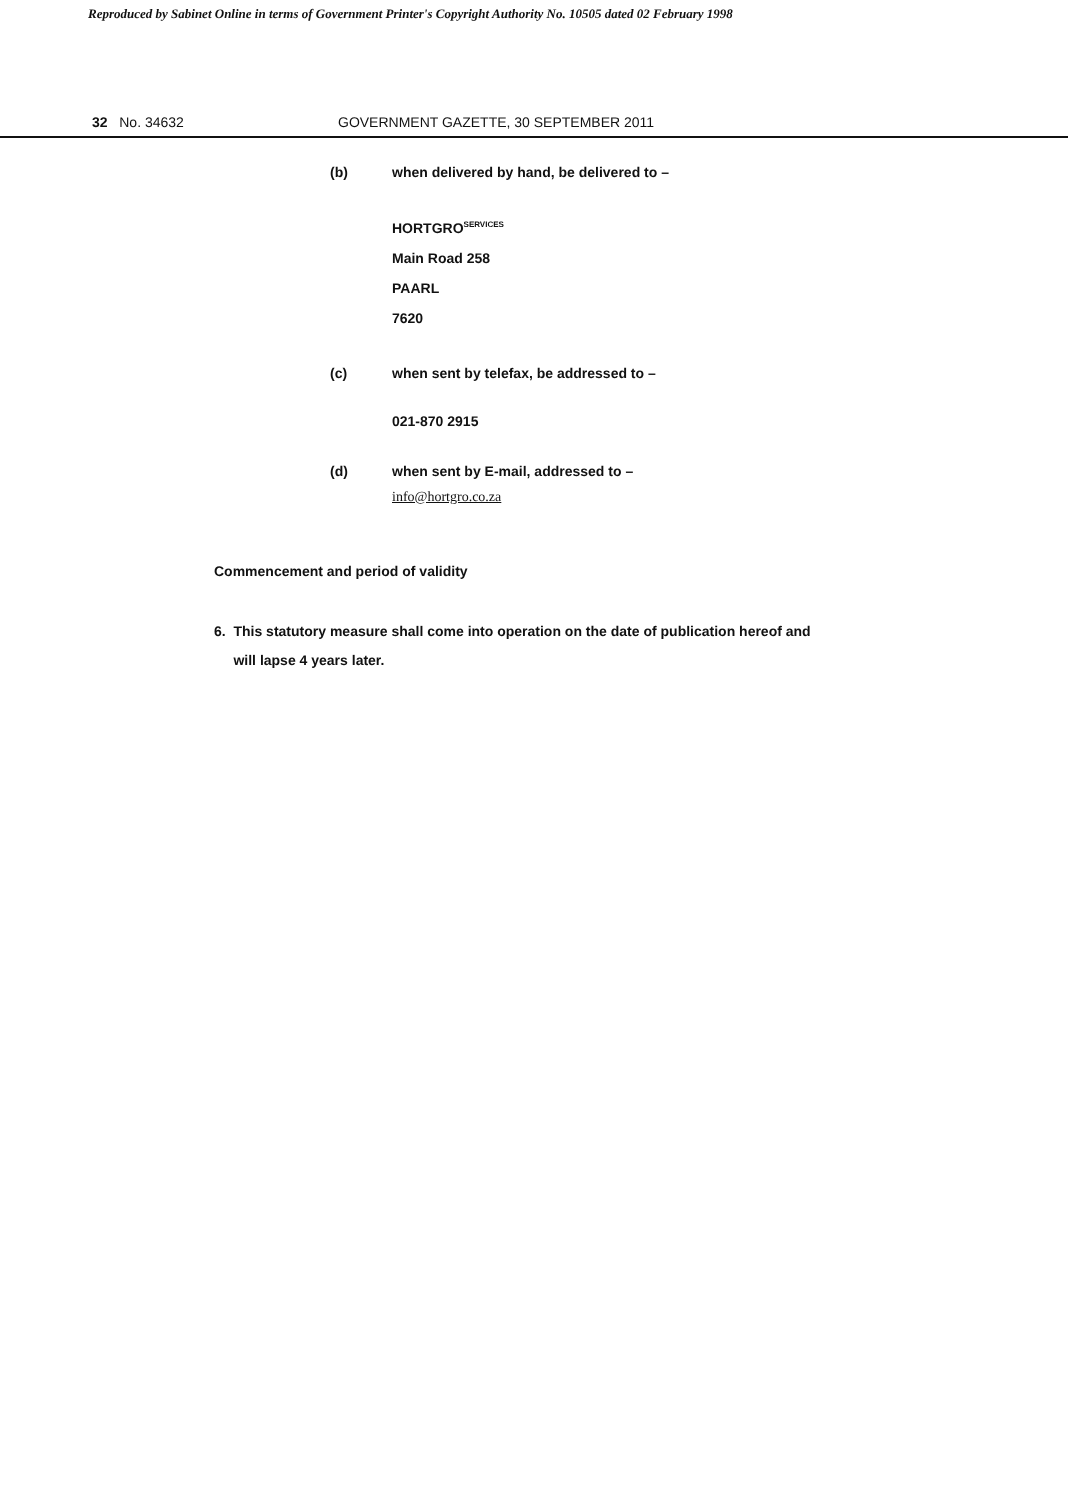Reproduced by Sabinet Online in terms of Government Printer's Copyright Authority No. 10505 dated 02 February 1998
32 No. 34632 GOVERNMENT GAZETTE, 30 SEPTEMBER 2011
(b) when delivered by hand, be delivered to –
HORTGRO<sup>SERVICES</sup>
Main Road 258
PAARL
7620
(c) when sent by telefax, be addressed to –
021-870 2915
(d) when sent by E-mail, addressed to –
info@hortgro.co.za
Commencement and period of validity
6. This statutory measure shall come into operation on the date of publication hereof and
will lapse 4 years later.